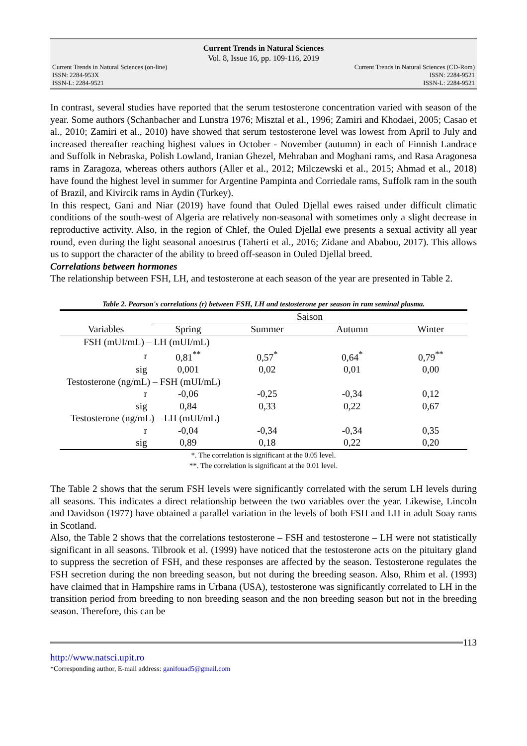Current Trends in Natural Sciences
Vol. 8, Issue 16, pp. 109-116, 2019
Current Trends in Natural Sciences (on-line)
ISSN: 2284-953X
ISSN-L: 2284-9521
Current Trends in Natural Sciences (CD-Rom)
ISSN: 2284-9521
ISSN-L: 2284-9521
In contrast, several studies have reported that the serum testosterone concentration varied with season of the year. Some authors (Schanbacher and Lunstra 1976; Misztal et al., 1996; Zamiri and Khodaei, 2005; Casao et al., 2010; Zamiri et al., 2010) have showed that serum testosterone level was lowest from April to July and increased thereafter reaching highest values in October - November (autumn) in each of Finnish Landrace and Suffolk in Nebraska, Polish Lowland, Iranian Ghezel, Mehraban and Moghani rams, and Rasa Aragonesa rams in Zaragoza, whereas others authors (Aller et al., 2012; Milczewski et al., 2015; Ahmad et al., 2018) have found the highest level in summer for Argentine Pampinta and Corriedale rams, Suffolk ram in the south of Brazil, and Kivircik rams in Aydin (Turkey).
In this respect, Gani and Niar (2019) have found that Ouled Djellal ewes raised under difficult climatic conditions of the south-west of Algeria are relatively non-seasonal with sometimes only a slight decrease in reproductive activity. Also, in the region of Chlef, the Ouled Djellal ewe presents a sexual activity all year round, even during the light seasonal anoestrus (Taherti et al., 2016; Zidane and Ababou, 2017). This allows us to support the character of the ability to breed off-season in Ouled Djellal breed.
Correlations between hormones
The relationship between FSH, LH, and testosterone at each season of the year are presented in Table 2.
Table 2. Pearson's correlations (r) between FSH, LH and testosterone per season in ram seminal plasma.
| | Saison | | | |
| --- | --- | --- | --- | --- |
| Variables | Spring | Summer | Autumn | Winter |
| FSH (mUI/mL) – LH (mUI/mL) | | | | |
| r | 0,81<sup>**</sup> | 0,57<sup>*</sup> | 0,64<sup>*</sup> | 0,79<sup>**</sup> |
| sig | 0,001 | 0,02 | 0,01 | 0,00 |
| Testosterone (ng/mL) – FSH (mUI/mL) | | | | |
| r | -0,06 | -0,25 | -0,34 | 0,12 |
| sig | 0,84 | 0,33 | 0,22 | 0,67 |
| Testosterone (ng/mL) – LH (mUI/mL) | | | | |
| r | -0,04 | -0,34 | -0,34 | 0,35 |
| sig | 0,89 | 0,18 | 0,22 | 0,20 |
*. The correlation is significant at the 0.05 level.
**. The correlation is significant at the 0.01 level.
The Table 2 shows that the serum FSH levels were significantly correlated with the serum LH levels during all seasons. This indicates a direct relationship between the two variables over the year. Likewise, Lincoln and Davidson (1977) have obtained a parallel variation in the levels of both FSH and LH in adult Soay rams in Scotland.
Also, the Table 2 shows that the correlations testosterone – FSH and testosterone – LH were not statistically significant in all seasons. Tilbrook et al. (1999) have noticed that the testosterone acts on the pituitary gland to suppress the secretion of FSH, and these responses are affected by the season. Testosterone regulates the FSH secretion during the non breeding season, but not during the breeding season. Also, Rhim et al. (1993) have claimed that in Hampshire rams in Urbana (USA), testosterone was significantly correlated to LH in the transition period from breeding to non breeding season and the non breeding season but not in the breeding season. Therefore, this can be
113
http://www.natsci.upit.ro
*Corresponding author, E-mail address: ganifouad5@gmail.com